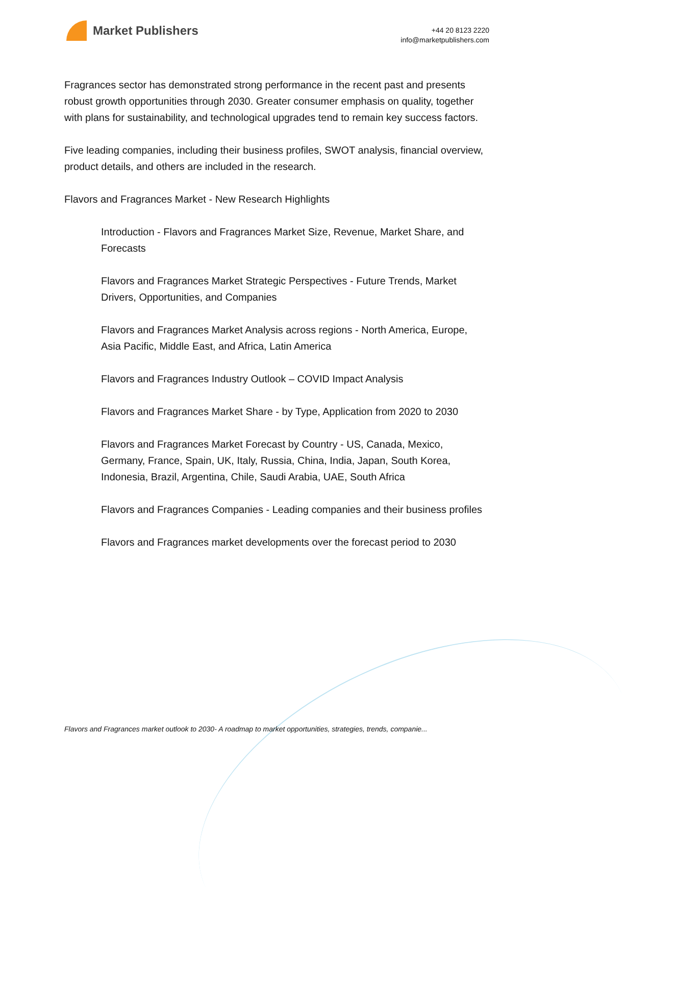Market Publishers
+44 20 8123 2220
info@marketpublishers.com
Fragrances sector has demonstrated strong performance in the recent past and presents robust growth opportunities through 2030. Greater consumer emphasis on quality, together with plans for sustainability, and technological upgrades tend to remain key success factors.
Five leading companies, including their business profiles, SWOT analysis, financial overview, product details, and others are included in the research.
Flavors and Fragrances Market - New Research Highlights
Introduction - Flavors and Fragrances Market Size, Revenue, Market Share, and Forecasts
Flavors and Fragrances Market Strategic Perspectives - Future Trends, Market Drivers, Opportunities, and Companies
Flavors and Fragrances Market Analysis across regions - North America, Europe, Asia Pacific, Middle East, and Africa, Latin America
Flavors and Fragrances Industry Outlook – COVID Impact Analysis
Flavors and Fragrances Market Share - by Type, Application from 2020 to 2030
Flavors and Fragrances Market Forecast by Country - US, Canada, Mexico, Germany, France, Spain, UK, Italy, Russia, China, India, Japan, South Korea, Indonesia, Brazil, Argentina, Chile, Saudi Arabia, UAE, South Africa
Flavors and Fragrances Companies - Leading companies and their business profiles
Flavors and Fragrances market developments over the forecast period to 2030
Flavors and Fragrances market outlook to 2030- A roadmap to market opportunities, strategies, trends, companie...